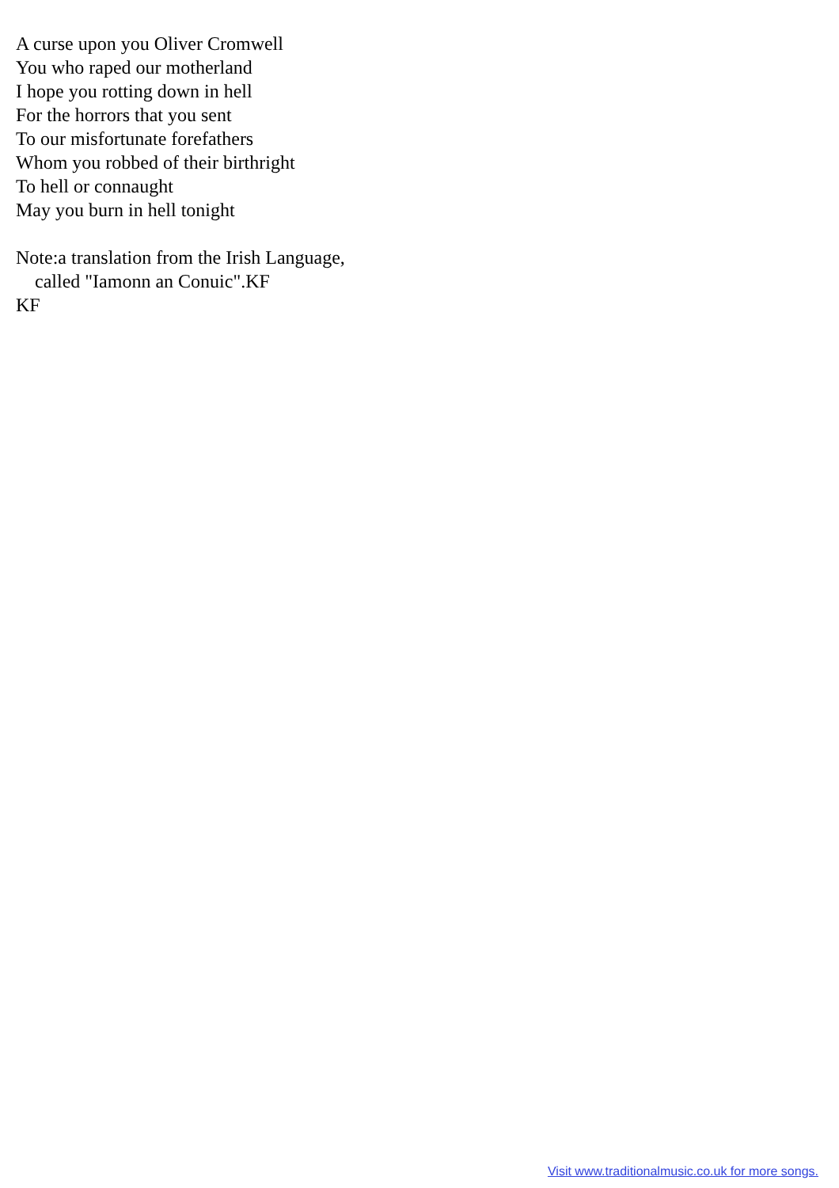A curse upon you Oliver Cromwell
You who raped our motherland
I hope you rotting down in hell
For the horrors that you sent
To our misfortunate forefathers
Whom you robbed of their birthright
To hell or connaught
May you burn in hell tonight
Note:a translation from the Irish Language,
called "Iamonn an Conuic".KF
KF
Visit www.traditionalmusic.co.uk for more songs.